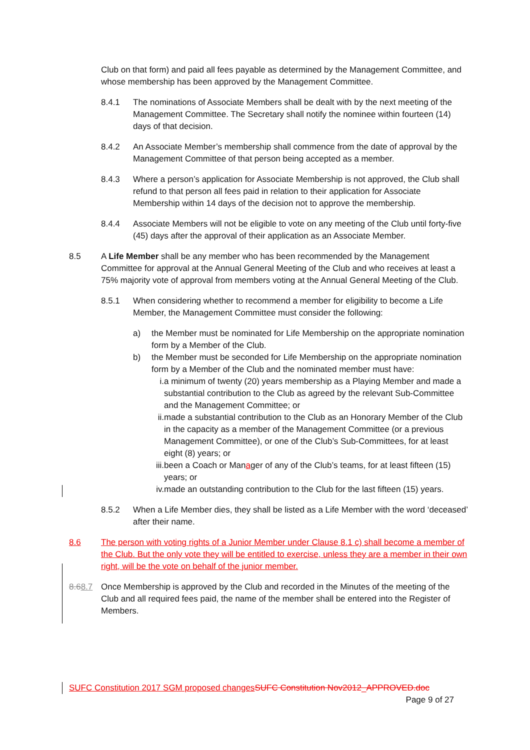Club on that form) and paid all fees payable as determined by the Management Committee, and whose membership has been approved by the Management Committee.
8.4.1 The nominations of Associate Members shall be dealt with by the next meeting of the Management Committee. The Secretary shall notify the nominee within fourteen (14) days of that decision.
8.4.2 An Associate Member’s membership shall commence from the date of approval by the Management Committee of that person being accepted as a member.
8.4.3 Where a person’s application for Associate Membership is not approved, the Club shall refund to that person all fees paid in relation to their application for Associate Membership within 14 days of the decision not to approve the membership.
8.4.4 Associate Members will not be eligible to vote on any meeting of the Club until forty-five (45) days after the approval of their application as an Associate Member.
8.5 A Life Member shall be any member who has been recommended by the Management Committee for approval at the Annual General Meeting of the Club and who receives at least a 75% majority vote of approval from members voting at the Annual General Meeting of the Club.
8.5.1 When considering whether to recommend a member for eligibility to become a Life Member, the Management Committee must consider the following:
a) the Member must be nominated for Life Membership on the appropriate nomination form by a Member of the Club.
b) the Member must be seconded for Life Membership on the appropriate nomination form by a Member of the Club and the nominated member must have:
i. a minimum of twenty (20) years membership as a Playing Member and made a substantial contribution to the Club as agreed by the relevant Sub-Committee and the Management Committee; or
ii. made a substantial contribution to the Club as an Honorary Member of the Club in the capacity as a member of the Management Committee (or a previous Management Committee), or one of the Club’s Sub-Committees, for at least eight (8) years; or
iii. been a Coach or Manager of any of the Club’s teams, for at least fifteen (15) years; or
iv. made an outstanding contribution to the Club for the last fifteen (15) years.
8.5.2 When a Life Member dies, they shall be listed as a Life Member with the word ‘deceased’ after their name.
8.6 The person with voting rights of a Junior Member under Clause 8.1 c) shall become a member of the Club. But the only vote they will be entitled to exercise, unless they are a member in their own right, will be the vote on behalf of the junior member.
8.68.7 Once Membership is approved by the Club and recorded in the Minutes of the meeting of the Club and all required fees paid, the name of the member shall be entered into the Register of Members.
SUFC Constitution 2017 SGM proposed changes SUFC Constitution Nov2012_APPROVED.doc
Page 9 of 27